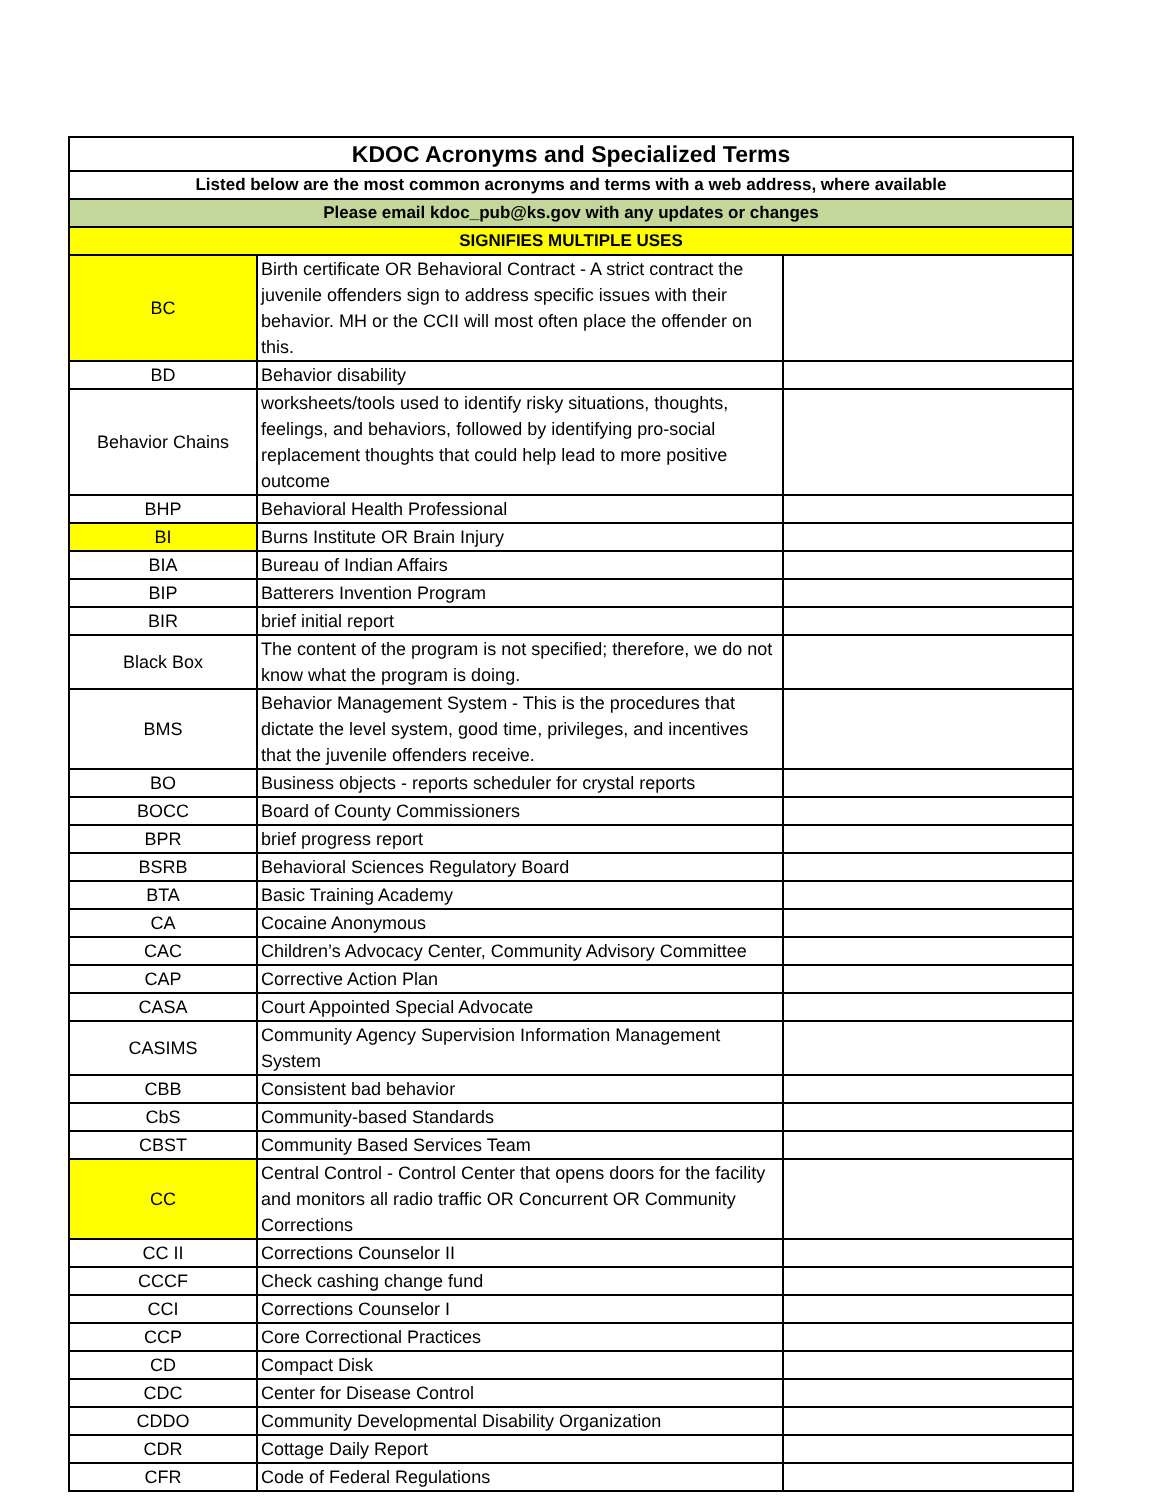| KDOC Acronyms and Specialized Terms | | |
| --- | --- | --- |
| Listed below are the most common acronyms and terms with a web address, where available | | |
| Please email kdoc_pub@ks.gov with any updates or changes | | |
| SIGNIFIES MULTIPLE USES | | |
| BC | Birth certificate OR Behavioral Contract - A strict contract the juvenile offenders sign to address specific issues with their behavior. MH or the CCII will most often place the offender on this. | |
| BD | Behavior disability | |
| Behavior Chains | worksheets/tools used to identify risky situations, thoughts, feelings, and behaviors, followed by identifying pro-social replacement thoughts that could help lead to more positive outcome | |
| BHP | Behavioral Health Professional | |
| BI | Burns Institute OR Brain Injury | |
| BIA | Bureau of Indian Affairs | |
| BIP | Batterers Invention Program | |
| BIR | brief initial report | |
| Black Box | The content of the program is not specified; therefore, we do not know what the program is doing. | |
| BMS | Behavior Management System - This is the procedures that dictate the level system, good time, privileges, and incentives that the juvenile offenders receive. | |
| BO | Business objects - reports scheduler for crystal reports | |
| BOCC | Board of County Commissioners | |
| BPR | brief progress report | |
| BSRB | Behavioral Sciences Regulatory Board | |
| BTA | Basic Training Academy | |
| CA | Cocaine Anonymous | |
| CAC | Children’s Advocacy Center, Community Advisory Committee | |
| CAP | Corrective Action Plan | |
| CASA | Court Appointed Special Advocate | |
| CASIMS | Community Agency Supervision Information Management System | |
| CBB | Consistent bad behavior | |
| CbS | Community-based Standards | |
| CBST | Community Based Services Team | |
| CC | Central Control - Control Center that opens doors for the facility and monitors all radio traffic OR Concurrent OR Community Corrections | |
| CC II | Corrections Counselor II | |
| CCCF | Check cashing change fund | |
| CCI | Corrections Counselor I | |
| CCP | Core Correctional Practices | |
| CD | Compact Disk | |
| CDC | Center for Disease Control | |
| CDDO | Community Developmental Disability Organization | |
| CDR | Cottage Daily Report | |
| CFR | Code of Federal Regulations | |